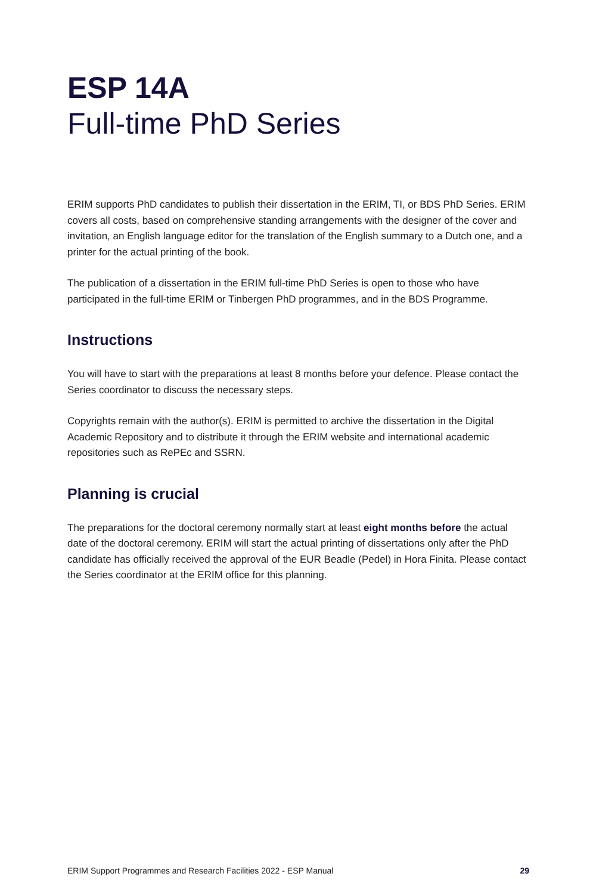ESP 14A
Full-time PhD Series
ERIM supports PhD candidates to publish their dissertation in the ERIM, TI, or BDS PhD Series. ERIM covers all costs, based on comprehensive standing arrangements with the designer of the cover and invitation, an English language editor for the translation of the English summary to a Dutch one, and a printer for the actual printing of the book.
The publication of a dissertation in the ERIM full-time PhD Series is open to those who have participated in the full-time ERIM or Tinbergen PhD programmes, and in the BDS Programme.
Instructions
You will have to start with the preparations at least 8 months before your defence. Please contact the Series coordinator to discuss the necessary steps.
Copyrights remain with the author(s). ERIM is permitted to archive the dissertation in the Digital Academic Repository and to distribute it through the ERIM website and international academic repositories such as RePEc and SSRN.
Planning is crucial
The preparations for the doctoral ceremony normally start at least eight months before the actual date of the doctoral ceremony. ERIM will start the actual printing of dissertations only after the PhD candidate has officially received the approval of the EUR Beadle (Pedel) in Hora Finita. Please contact the Series coordinator at the ERIM office for this planning.
ERIM Support Programmes and Research Facilities 2022 - ESP Manual 29